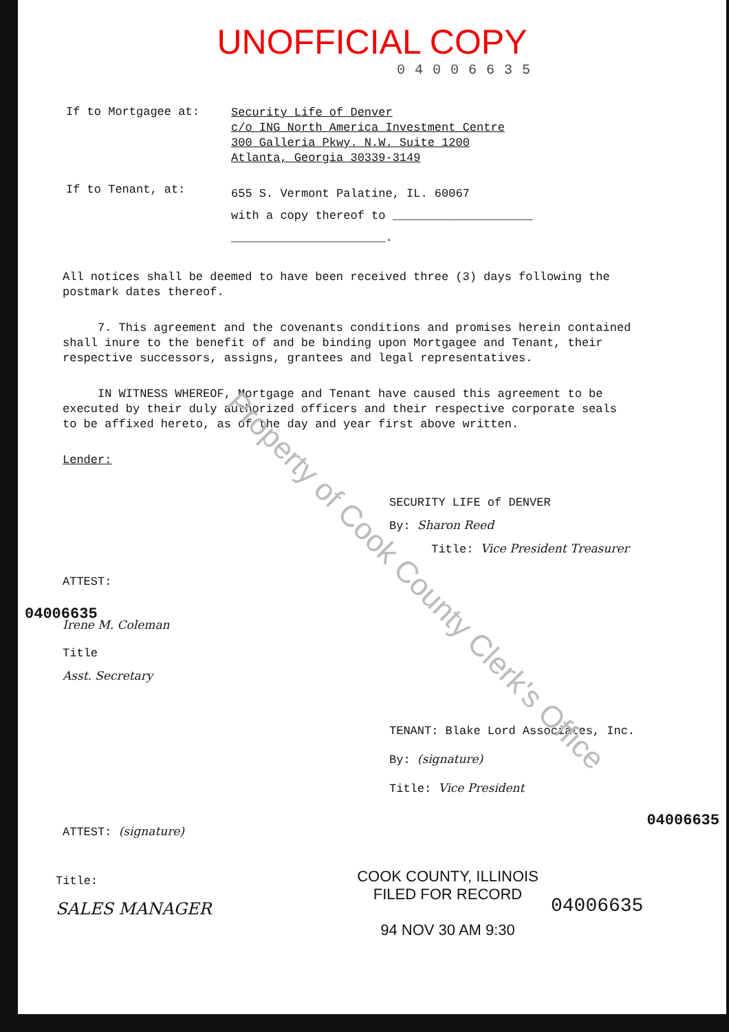UNOFFICIAL COPY
04006635
If to Mortgagee at:
Security Life of Denver
c/o ING North America Investment Centre
300 Galleria Pkwy. N.W. Suite 1200
Atlanta, Georgia 30339-3149
If to Tenant, at:
655 S. Vermont Palatine, IL. 60067
with a copy thereof to ____________________
______________________.
All notices shall be deemed to have been received three (3) days following the postmark dates thereof.
7. This agreement and the covenants conditions and promises herein contained shall inure to the benefit of and be binding upon Mortgagee and Tenant, their respective successors, assigns, grantees and legal representatives.
IN WITNESS WHEREOF, Mortgage and Tenant have caused this agreement to be executed by their duly authorized officers and their respective corporate seals to be affixed hereto, as of the day and year first above written.
Lender:
SECURITY LIFE of DENVER
By: Sharon Reed
Title: Vice President Treasurer
ATTEST:
Irene M. Coleman
Title
Asst. Secretary
TENANT: Blake Lord Associates, Inc.
By: (signature)
Title: Vice President
ATTEST: (signature)
Title:
SALES MANAGER
COOK COUNTY, ILLINOIS
FILED FOR RECORD
94 NOV 30 AM 9:30
04006635
04006635
04006635
Property of Cook County Clerk's Office